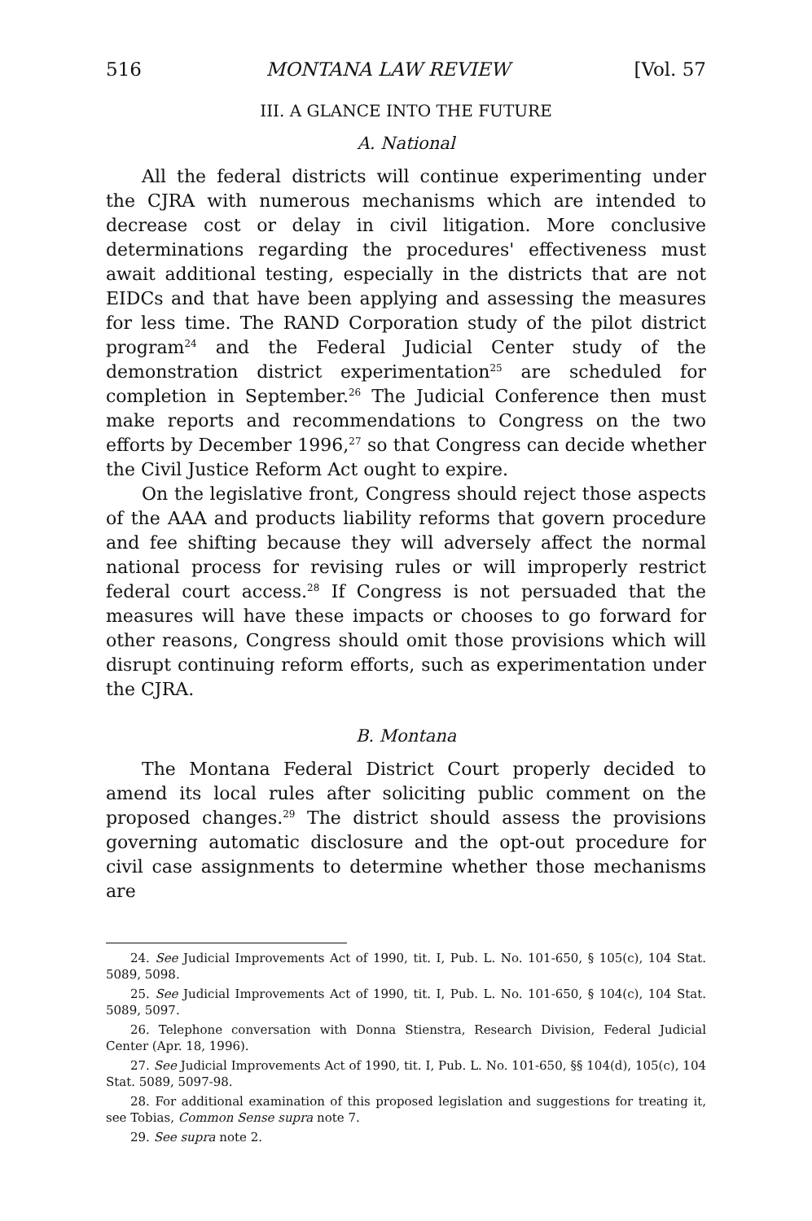516 MONTANA LAW REVIEW [Vol. 57
III. A GLANCE INTO THE FUTURE
A. National
All the federal districts will continue experimenting under the CJRA with numerous mechanisms which are intended to decrease cost or delay in civil litigation. More conclusive determinations regarding the procedures' effectiveness must await additional testing, especially in the districts that are not EIDCs and that have been applying and assessing the measures for less time. The RAND Corporation study of the pilot district program<sup>24</sup> and the Federal Judicial Center study of the demonstration district experimentation<sup>25</sup> are scheduled for completion in September.<sup>26</sup> The Judicial Conference then must make reports and recommendations to Congress on the two efforts by December 1996,<sup>27</sup> so that Congress can decide whether the Civil Justice Reform Act ought to expire.
On the legislative front, Congress should reject those aspects of the AAA and products liability reforms that govern procedure and fee shifting because they will adversely affect the normal national process for revising rules or will improperly restrict federal court access.<sup>28</sup> If Congress is not persuaded that the measures will have these impacts or chooses to go forward for other reasons, Congress should omit those provisions which will disrupt continuing reform efforts, such as experimentation under the CJRA.
B. Montana
The Montana Federal District Court properly decided to amend its local rules after soliciting public comment on the proposed changes.<sup>29</sup> The district should assess the provisions governing automatic disclosure and the opt-out procedure for civil case assignments to determine whether those mechanisms are
24. See Judicial Improvements Act of 1990, tit. I, Pub. L. No. 101-650, § 105(c), 104 Stat. 5089, 5098.
25. See Judicial Improvements Act of 1990, tit. I, Pub. L. No. 101-650, § 104(c), 104 Stat. 5089, 5097.
26. Telephone conversation with Donna Stienstra, Research Division, Federal Judicial Center (Apr. 18, 1996).
27. See Judicial Improvements Act of 1990, tit. I, Pub. L. No. 101-650, §§ 104(d), 105(c), 104 Stat. 5089, 5097-98.
28. For additional examination of this proposed legislation and suggestions for treating it, see Tobias, Common Sense supra note 7.
29. See supra note 2.